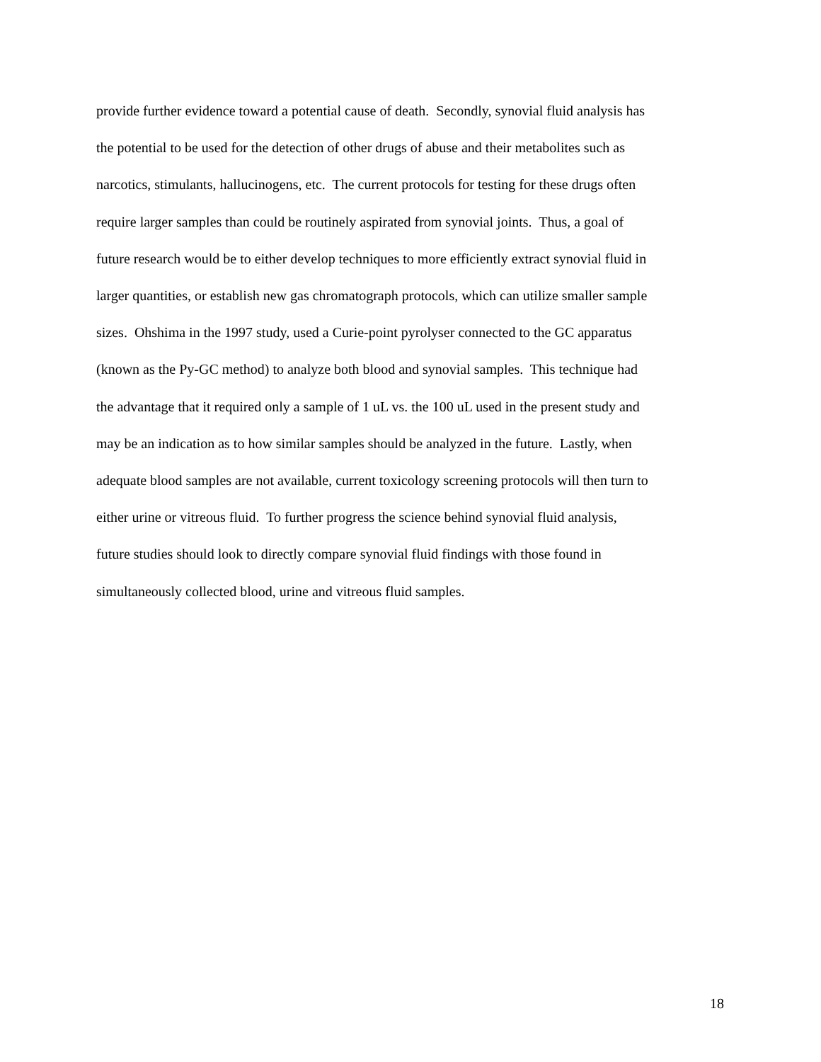provide further evidence toward a potential cause of death. Secondly, synovial fluid analysis has
the potential to be used for the detection of other drugs of abuse and their metabolites such as
narcotics, stimulants, hallucinogens, etc. The current protocols for testing for these drugs often
require larger samples than could be routinely aspirated from synovial joints. Thus, a goal of
future research would be to either develop techniques to more efficiently extract synovial fluid in
larger quantities, or establish new gas chromatograph protocols, which can utilize smaller sample
sizes. Ohshima in the 1997 study, used a Curie-point pyrolyser connected to the GC apparatus
(known as the Py-GC method) to analyze both blood and synovial samples. This technique had
the advantage that it required only a sample of 1 uL vs. the 100 uL used in the present study and
may be an indication as to how similar samples should be analyzed in the future. Lastly, when
adequate blood samples are not available, current toxicology screening protocols will then turn to
either urine or vitreous fluid. To further progress the science behind synovial fluid analysis,
future studies should look to directly compare synovial fluid findings with those found in
simultaneously collected blood, urine and vitreous fluid samples.
18